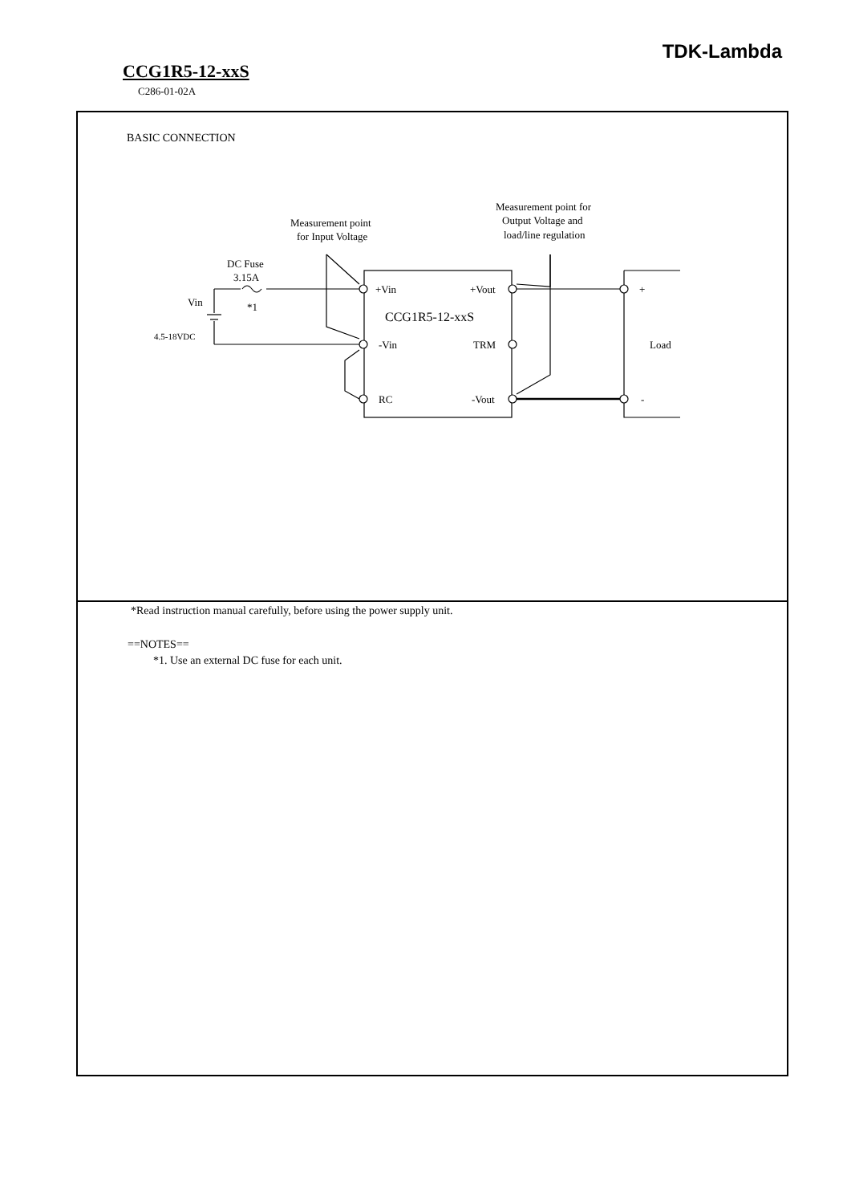TDK-Lambda
CCG1R5-12-xxS
C286-01-02A
BASIC CONNECTION
Measurement point
for Input Voltage
Measurement point for
Output Voltage and
load/line regulation
DC Fuse
3.15A
*1
Vin
4.5-18VDC
+Vin
+Vout
CCG1R5-12-xxS
-Vin
TRM
RC
-Vout
+
Load
-
*Read instruction manual carefully, before using the power supply unit.
==NOTES==
*1. Use an external DC fuse for each unit.